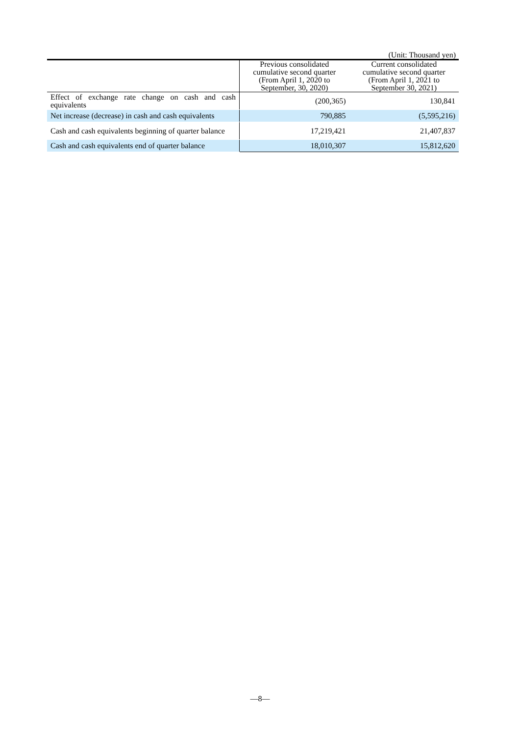(Unit: Thousand yen)
| | Previous consolidated cumulative second quarter (From April 1, 2020 to September, 30, 2020) | Current consolidated cumulative second quarter (From April 1, 2021 to September 30, 2021) |
| --- | --- | --- |
| Effect of exchange rate change on cash and cash equivalents | (200,365) | 130,841 |
| Net increase (decrease) in cash and cash equivalents | 790,885 | (5,595,216) |
| Cash and cash equivalents beginning of quarter balance | 17,219,421 | 21,407,837 |
| Cash and cash equivalents end of quarter balance | 18,010,307 | 15,812,620 |
―8―